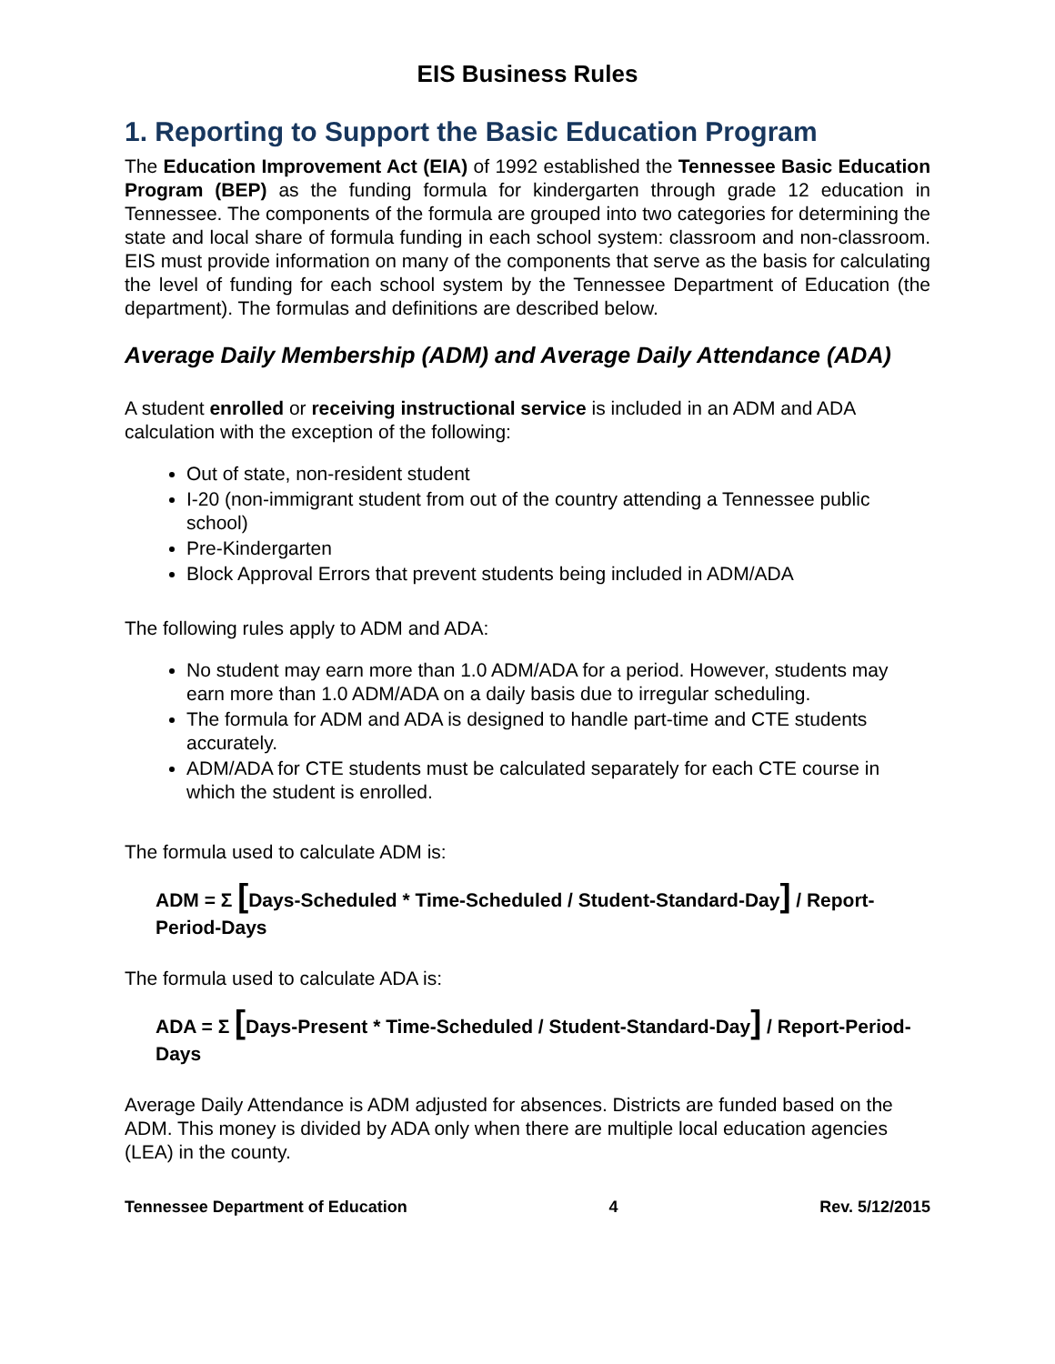EIS Business Rules
1. Reporting to Support the Basic Education Program
The Education Improvement Act (EIA) of 1992 established the Tennessee Basic Education Program (BEP) as the funding formula for kindergarten through grade 12 education in Tennessee. The components of the formula are grouped into two categories for determining the state and local share of formula funding in each school system: classroom and non-classroom. EIS must provide information on many of the components that serve as the basis for calculating the level of funding for each school system by the Tennessee Department of Education (the department). The formulas and definitions are described below.
Average Daily Membership (ADM) and Average Daily Attendance (ADA)
A student enrolled or receiving instructional service is included in an ADM and ADA calculation with the exception of the following:
Out of state, non-resident student
I-20 (non-immigrant student from out of the country attending a Tennessee public school)
Pre-Kindergarten
Block Approval Errors that prevent students being included in ADM/ADA
The following rules apply to ADM and ADA:
No student may earn more than 1.0 ADM/ADA for a period. However, students may earn more than 1.0 ADM/ADA on a daily basis due to irregular scheduling.
The formula for ADM and ADA is designed to handle part-time and CTE students accurately.
ADM/ADA for CTE students must be calculated separately for each CTE course in which the student is enrolled.
The formula used to calculate ADM is:
ADM = Σ [Days-Scheduled * Time-Scheduled / Student-Standard-Day] / Report-Period-Days
The formula used to calculate ADA is:
ADA = Σ [Days-Present * Time-Scheduled / Student-Standard-Day] / Report-Period-Days
Average Daily Attendance is ADM adjusted for absences. Districts are funded based on the ADM. This money is divided by ADA only when there are multiple local education agencies (LEA) in the county.
Tennessee Department of Education 4 Rev. 5/12/2015